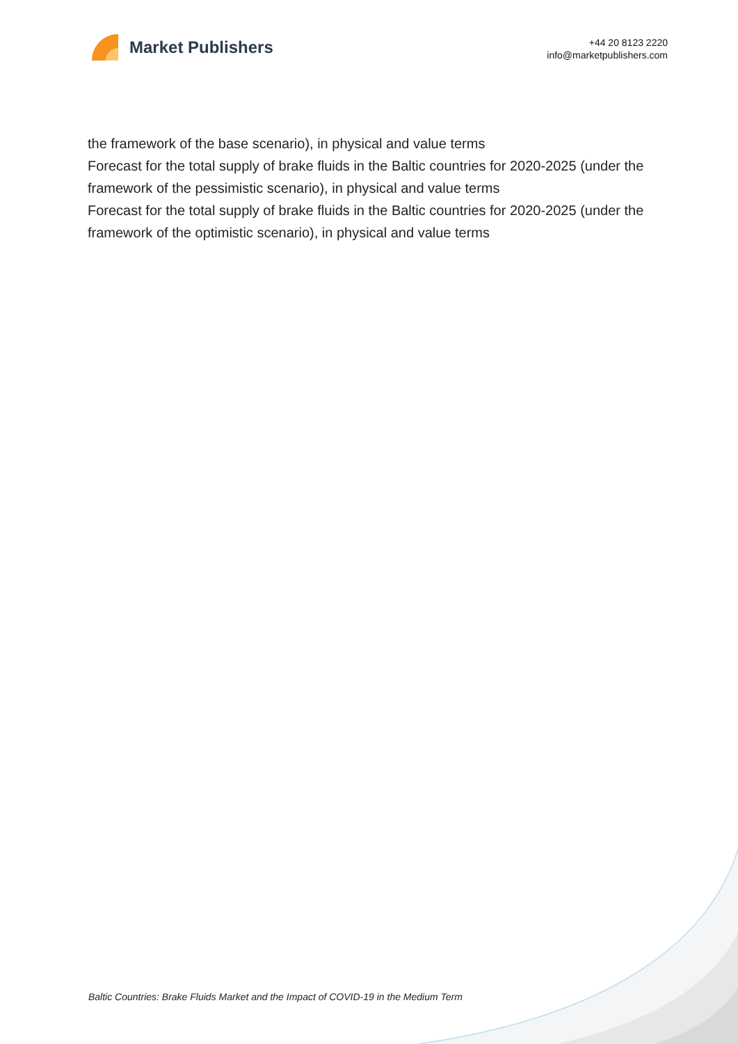Market Publishers
+44 20 8123 2220
info@marketpublishers.com
the framework of the base scenario), in physical and value terms
Forecast for the total supply of brake fluids in the Baltic countries for 2020-2025 (under the framework of the pessimistic scenario), in physical and value terms
Forecast for the total supply of brake fluids in the Baltic countries for 2020-2025 (under the framework of the optimistic scenario), in physical and value terms
Baltic Countries: Brake Fluids Market and the Impact of COVID-19 in the Medium Term